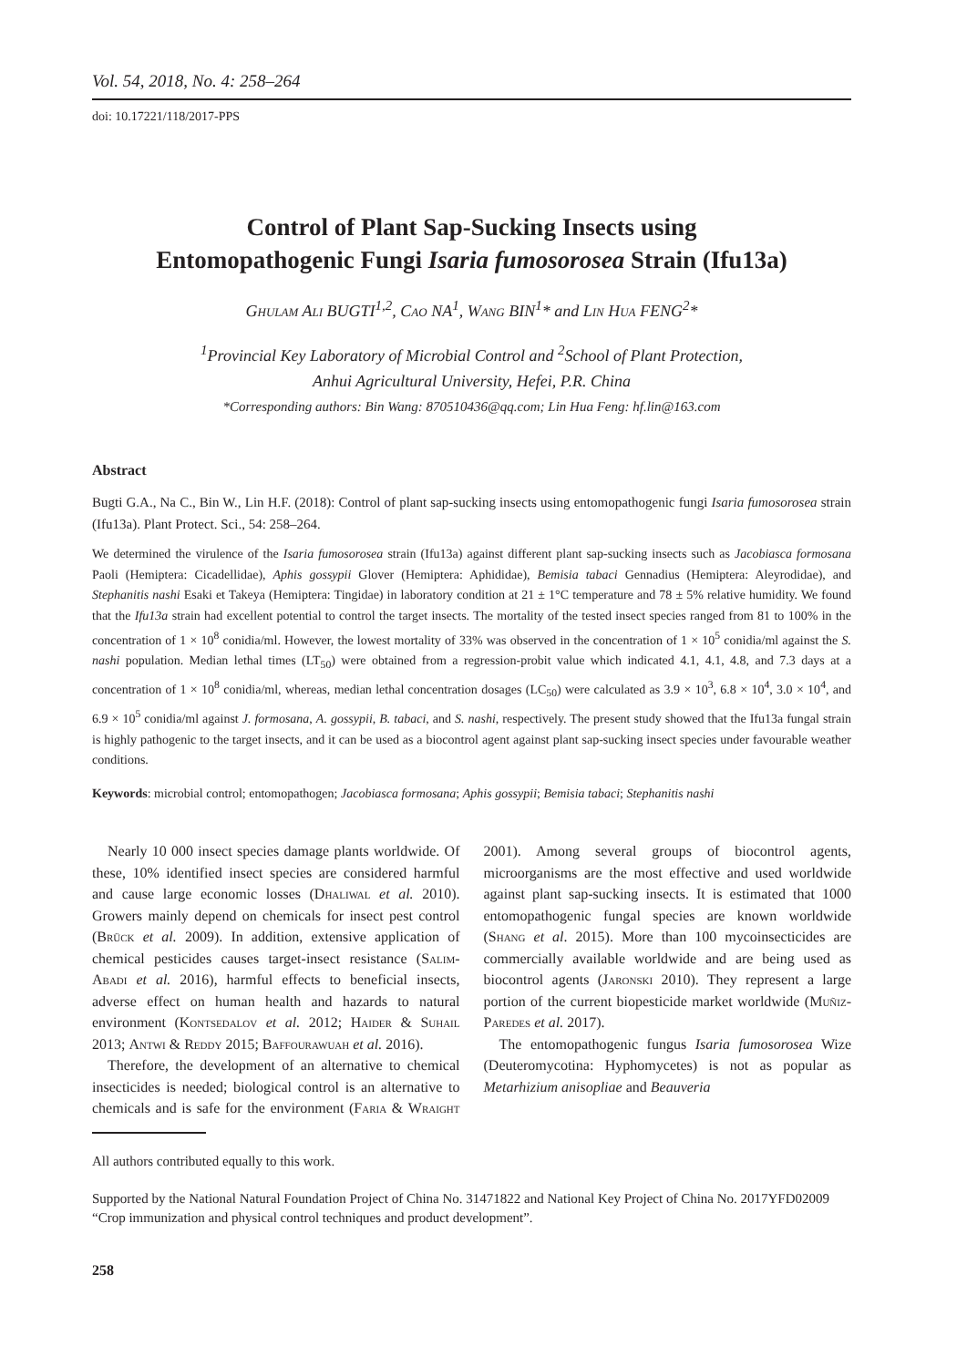Vol. 54, 2018, No. 4: 258–264
doi: 10.17221/118/2017-PPS
Control of Plant Sap-Sucking Insects using
Entomopathogenic Fungi Isaria fumosorosea Strain (Ifu13a)
Ghulam Ali BUGTI<sup>1,2</sup>, Cao NA<sup>1</sup>, Wang BIN<sup>1</sup>* and Lin Hua FENG<sup>2</sup>*
<sup>1</sup> Provincial Key Laboratory of Microbial Control and <sup>2</sup>School of Plant Protection,
Anhui Agricultural University, Hefei, P.R. China
*Corresponding authors: Bin Wang: 870510436@qq.com; Lin Hua Feng: hf.lin@163.com
Abstract
Bugti G.A., Na C., Bin W., Lin H.F. (2018): Control of plant sap-sucking insects using entomopathogenic fungi Isaria fumosorosea strain (Ifu13a). Plant Protect. Sci., 54: 258–264.
We determined the virulence of the Isaria fumosorosea strain (Ifu13a) against different plant sap-sucking insects such as Jacobiasca formosana Paoli (Hemiptera: Cicadellidae), Aphis gossypii Glover (Hemiptera: Aphididae), Bemisia tabaci Gennadius (Hemiptera: Aleyrodidae), and Stephanitis nashi Esaki et Takeya (Hemiptera: Tingidae) in laboratory condition at 21 ± 1°C temperature and 78 ± 5% relative humidity. We found that the Ifu13a strain had excellent potential to control the target insects. The mortality of the tested insect species ranged from 81 to 100% in the concentration of 1 × 10<sup>8</sup> conidia/ml. However, the lowest mortality of 33% was observed in the concentration of 1 × 10<sup>5</sup> conidia/ml against the S. nashi population. Median lethal times (LT<sub>50</sub>) were obtained from a regression-probit value which indicated 4.1, 4.1, 4.8, and 7.3 days at a concentration of 1 × 10<sup>8</sup> conidia/ml, whereas, median lethal concentration dosages (LC<sub>50</sub>) were calculated as 3.9 × 10<sup>3</sup>, 6.8 × 10<sup>4</sup>, 3.0 × 10<sup>4</sup>, and 6.9 × 10<sup>5</sup> conidia/ml against J. formosana, A. gossypii, B. tabaci, and S. nashi, respectively. The present study showed that the Ifu13a fungal strain is highly pathogenic to the target insects, and it can be used as a biocontrol agent against plant sap-sucking insect species under favourable weather conditions.
Keywords: microbial control; entomopathogen; Jacobiasca formosana; Aphis gossypii; Bemisia tabaci; Stephanitis nashi
Nearly 10 000 insect species damage plants worldwide. Of these, 10% identified insect species are considered harmful and cause large economic losses (Dhaliwal et al. 2010). Growers mainly depend on chemicals for insect pest control (Brück et al. 2009). In addition, extensive application of chemical pesticides causes target-insect resistance (Salim-Abadi et al. 2016), harmful effects to beneficial insects, adverse effect on human health and hazards to natural environment (Kontsedalov et al. 2012; Haider & Suhail 2013; Antwi & Reddy 2015; Baffourawuah et al. 2016).
Therefore, the development of an alternative to chemical insecticides is needed; biological control is an alternative to chemicals and is safe for the environment (Faria & Wraight 2001). Among several groups of biocontrol agents, microorganisms are the most effective and used worldwide against plant sap-sucking insects. It is estimated that 1000 entomopathogenic fungal species are known worldwide (Shang et al. 2015). More than 100 mycoinsecticides are commercially available worldwide and are being used as biocontrol agents (Jaronski 2010). They represent a large portion of the current biopesticide market worldwide (Muñiz-Paredes et al. 2017).
The entomopathogenic fungus Isaria fumosorosea Wize (Deuteromycotina: Hyphomycetes) is not as popular as Metarhizium anisopliae and Beauveria
All authors contributed equally to this work.
Supported by the National Natural Foundation Project of China No. 31471822 and National Key Project of China No. 2017YFD02009 “Crop immunization and physical control techniques and product development”.
258